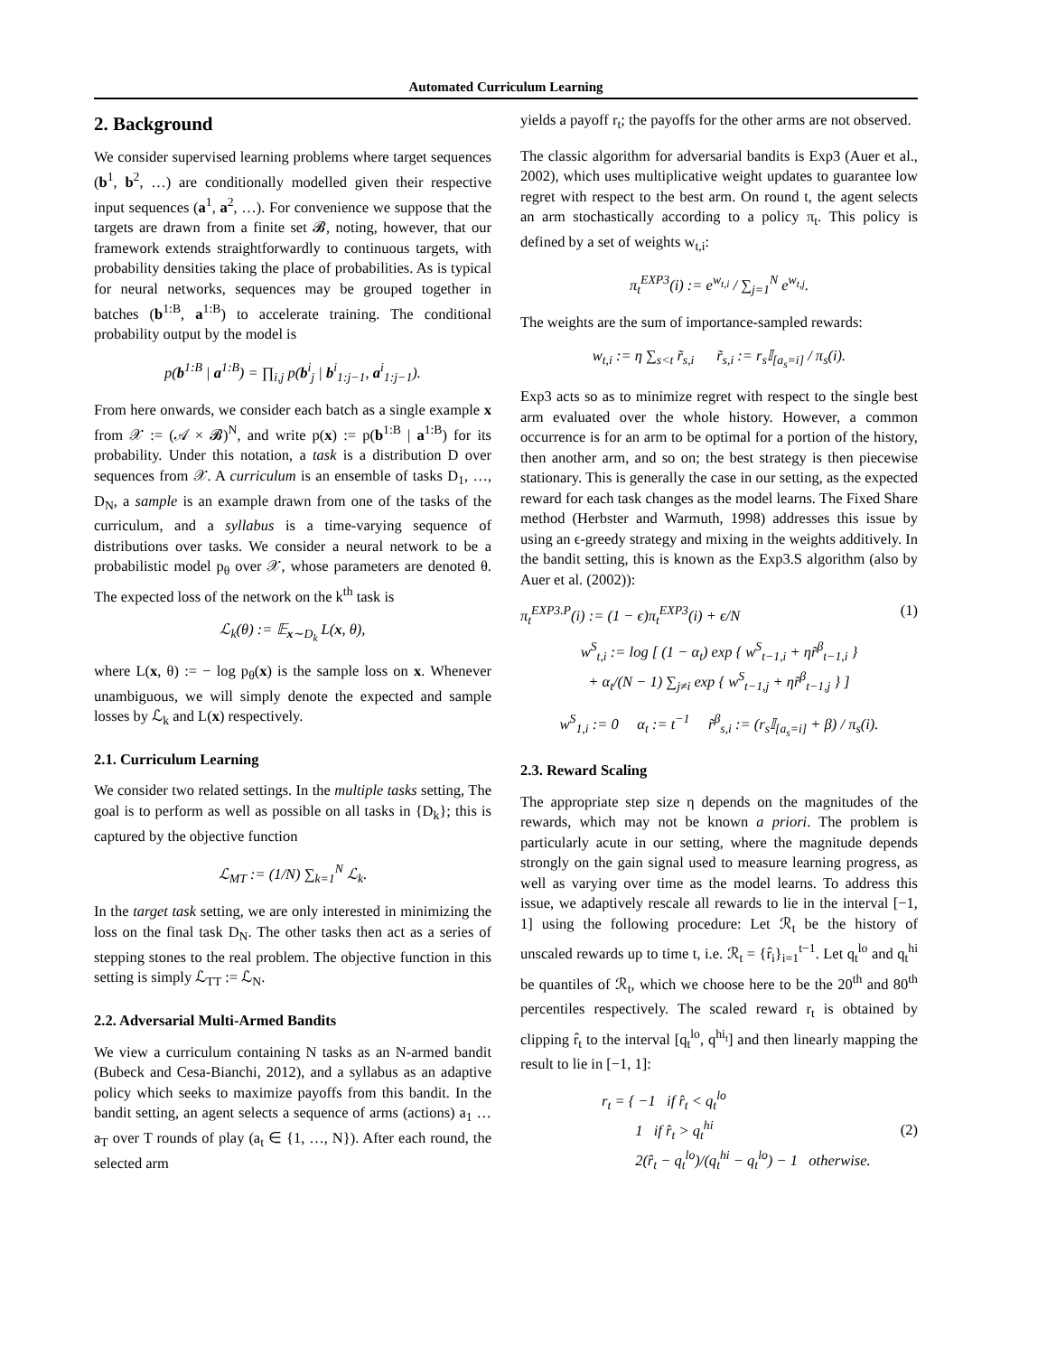Automated Curriculum Learning
2. Background
We consider supervised learning problems where target sequences (b<sup>1</sup>, b<sup>2</sup>, …) are conditionally modelled given their respective input sequences (a<sup>1</sup>, a<sup>2</sup>, …). For convenience we suppose that the targets are drawn from a finite set 𝓑, noting, however, that our framework extends straightforwardly to continuous targets, with probability densities taking the place of probabilities. As is typical for neural networks, sequences may be grouped together in batches (b<sup>1:B</sup>, a<sup>1:B</sup>) to accelerate training. The conditional probability output by the model is
p(b<sup>1:B</sup> | a<sup>1:B</sup>) = ∏<sub>i,j</sub> p(b<sup>i</sup><sub>j</sub> | b<sup>i</sup><sub>1:j−1</sub>, a<sup>i</sup><sub>1:j−1</sub>).
From here onwards, we consider each batch as a single example x from 𝒳 := (𝒜 × 𝓑)<sup>N</sup>, and write p(x) := p(b<sup>1:B</sup> | a<sup>1:B</sup>) for its probability. Under this notation, a task is a distribution D over sequences from 𝒳. A curriculum is an ensemble of tasks D<sub>1</sub>, …, D<sub>N</sub>, a sample is an example drawn from one of the tasks of the curriculum, and a syllabus is a time-varying sequence of distributions over tasks. We consider a neural network to be a probabilistic model p<sub>θ</sub> over 𝒳, whose parameters are denoted θ. The expected loss of the network on the k<sup>th</sup> task is
ℒ<sub>k</sub>(θ) := 𝔼<sub>x∼D<sub>k</sub></sub> L(x, θ),
where L(x, θ) := − log p<sub>θ</sub>(x) is the sample loss on x. Whenever unambiguous, we will simply denote the expected and sample losses by ℒ<sub>k</sub> and L(x) respectively.
2.1. Curriculum Learning
We consider two related settings. In the multiple tasks setting, The goal is to perform as well as possible on all tasks in {D<sub>k</sub>}; this is captured by the objective function
ℒ<sub>MT</sub> := (1/N) ∑<sub>k=1</sub><sup>N</sup> ℒ<sub>k</sub>.
In the target task setting, we are only interested in minimizing the loss on the final task D<sub>N</sub>. The other tasks then act as a series of stepping stones to the real problem. The objective function in this setting is simply ℒ<sub>TT</sub> := ℒ<sub>N</sub>.
2.2. Adversarial Multi-Armed Bandits
We view a curriculum containing N tasks as an N-armed bandit (Bubeck and Cesa-Bianchi, 2012), and a syllabus as an adaptive policy which seeks to maximize payoffs from this bandit. In the bandit setting, an agent selects a sequence of arms (actions) a<sub>1</sub> … a<sub>T</sub> over T rounds of play (a<sub>t</sub> ∈ {1, …, N}). After each round, the selected arm
yields a payoff r<sub>t</sub>; the payoffs for the other arms are not observed.
The classic algorithm for adversarial bandits is Exp3 (Auer et al., 2002), which uses multiplicative weight updates to guarantee low regret with respect to the best arm. On round t, the agent selects an arm stochastically according to a policy π<sub>t</sub>. This policy is defined by a set of weights w<sub>t,i</sub>:
π<sub>t</sub><sup>EXP3</sup>(i) := e<sup>w<sub>t,i</sub></sup> / ∑<sub>j=1</sub><sup>N</sup> e<sup>w<sub>t,j</sub></sup>.
The weights are the sum of importance-sampled rewards:
w<sub>t,i</sub> := η ∑<sub>s<t</sub> r̃<sub>s,i</sub> r̃<sub>s,i</sub> := r<sub>s</sub>𝕀<sub>[a<sub>s</sub>=i]</sub> / π<sub>s</sub>(i).
Exp3 acts so as to minimize regret with respect to the single best arm evaluated over the whole history. However, a common occurrence is for an arm to be optimal for a portion of the history, then another arm, and so on; the best strategy is then piecewise stationary. This is generally the case in our setting, as the expected reward for each task changes as the model learns. The Fixed Share method (Herbster and Warmuth, 1998) addresses this issue by using an ϵ-greedy strategy and mixing in the weights additively. In the bandit setting, this is known as the Exp3.S algorithm (also by Auer et al. (2002)):
π<sub>t</sub><sup>EXP3.P</sup>(i) := (1 − ϵ)π<sub>t</sub><sup>EXP3</sup>(i) + ϵ/N (1)
w<sup>S</sup><sub>t,i</sub> := log [ (1 − α<sub>t</sub>) exp { w<sup>S</sup><sub>t−1,i</sub> + ηr̃<sup>β</sup><sub>t−1,i</sub> }
+ α<sub>t</sub>/(N − 1) ∑<sub>j≠i</sub> exp { w<sup>S</sup><sub>t−1,j</sub> + ηr̃<sup>β</sup><sub>t−1,j</sub> } ]
w<sup>S</sup><sub>1,i</sub> := 0 α<sub>t</sub> := t<sup>−1</sup> r̃<sup>β</sup><sub>s,i</sub> := (r<sub>s</sub>𝕀<sub>[a<sub>s</sub>=i]</sub> + β) / π<sub>s</sub>(i).
2.3. Reward Scaling
The appropriate step size η depends on the magnitudes of the rewards, which may not be known a priori. The problem is particularly acute in our setting, where the magnitude depends strongly on the gain signal used to measure learning progress, as well as varying over time as the model learns. To address this issue, we adaptively rescale all rewards to lie in the interval [−1, 1] using the following procedure: Let ℛ<sub>t</sub> be the history of unscaled rewards up to time t, i.e. ℛ<sub>t</sub> = {r̂<sub>i</sub>}<sub>i=1</sub><sup>t−1</sup>. Let q<sub>t</sub><sup>lo</sup> and q<sub>t</sub><sup>hi</sup> be quantiles of ℛ<sub>t</sub>, which we choose here to be the 20<sup>th</sup> and 80<sup>th</sup> percentiles respectively. The scaled reward r<sub>t</sub> is obtained by clipping r̂<sub>t</sub> to the interval [q<sub>t</sub><sup>lo</sup>, q<sup>hi<sub>t</sub></sup>] and then linearly mapping the result to lie in [−1, 1]:
r<sub>t</sub> = { −1 if r̂<sub>t</sub> < q<sub>t</sub><sup>lo</sup>
1 if r̂<sub>t</sub> > q<sub>t</sub><sup>hi</sup>
2(r̂<sub>t</sub> − q<sub>t</sub><sup>lo</sup>)/(q<sub>t</sub><sup>hi</sup> − q<sub>t</sub><sup>lo</sup>) − 1 otherwise. (2)